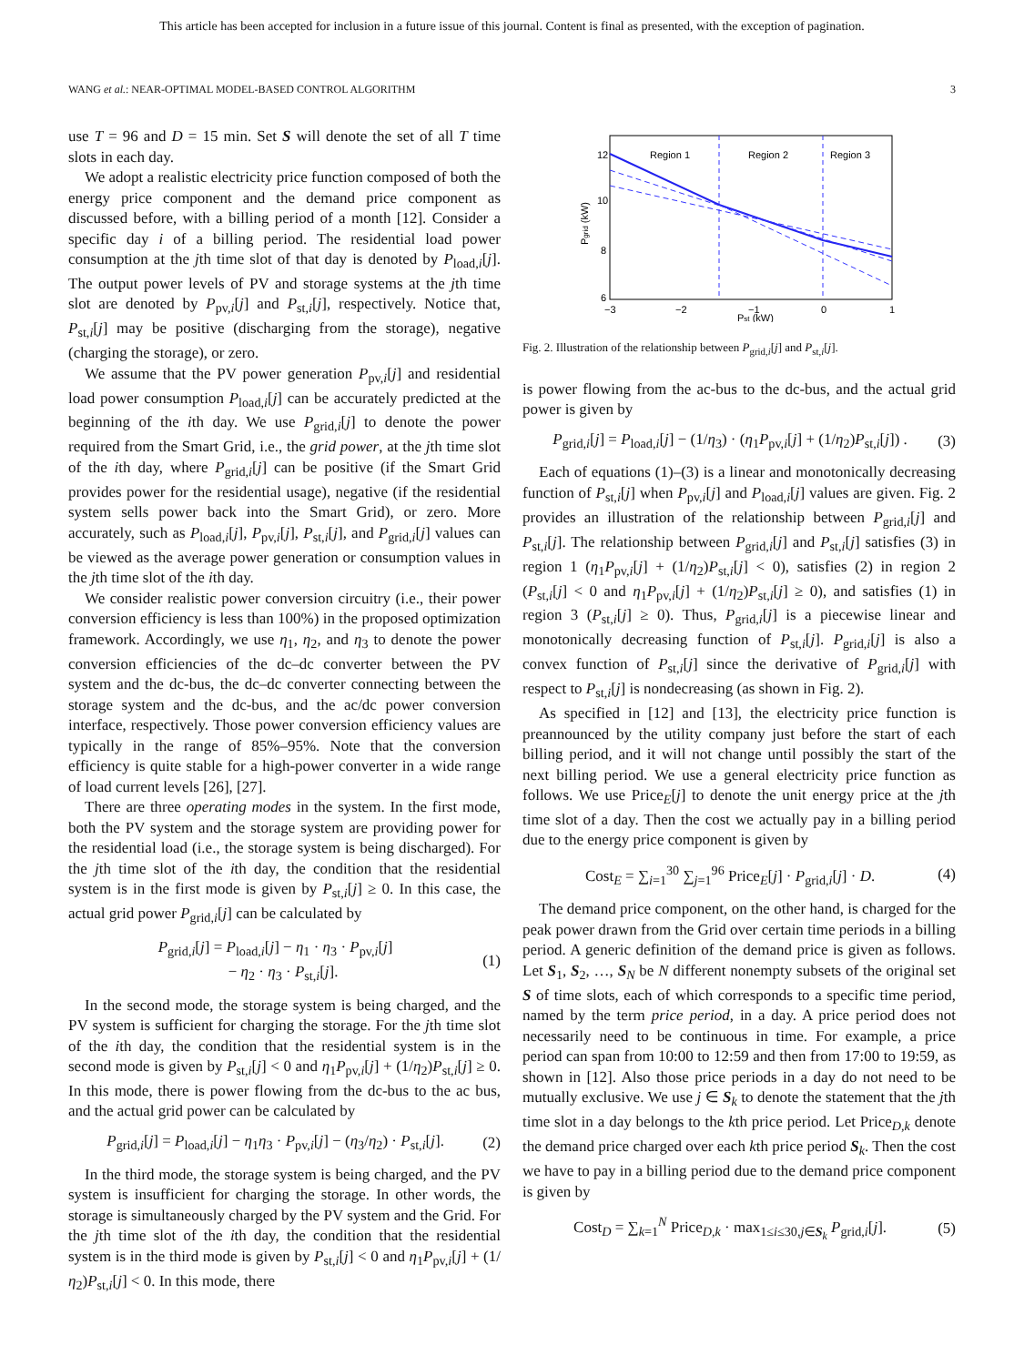This article has been accepted for inclusion in a future issue of this journal. Content is final as presented, with the exception of pagination.
WANG et al.: NEAR-OPTIMAL MODEL-BASED CONTROL ALGORITHM 3
use T = 96 and D = 15 min. Set S will denote the set of all T time slots in each day.
We adopt a realistic electricity price function composed of both the energy price component and the demand price component as discussed before, with a billing period of a month [12]. Consider a specific day i of a billing period. The residential load power consumption at the jth time slot of that day is denoted by P<sub>load,i</sub>[j]. The output power levels of PV and storage systems at the jth time slot are denoted by P<sub>pv,i</sub>[j] and P<sub>st,i</sub>[j], respectively. Notice that, P<sub>st,i</sub>[j] may be positive (discharging from the storage), negative (charging the storage), or zero.
We assume that the PV power generation P<sub>pv,i</sub>[j] and residential load power consumption P<sub>load,i</sub>[j] can be accurately predicted at the beginning of the ith day. We use P<sub>grid,i</sub>[j] to denote the power required from the Smart Grid, i.e., the grid power, at the jth time slot of the ith day, where P<sub>grid,i</sub>[j] can be positive (if the Smart Grid provides power for the residential usage), negative (if the residential system sells power back into the Smart Grid), or zero. More accurately, such as P<sub>load,i</sub>[j], P<sub>pv,i</sub>[j], P<sub>st,i</sub>[j], and P<sub>grid,i</sub>[j] values can be viewed as the average power generation or consumption values in the jth time slot of the ith day.
We consider realistic power conversion circuitry (i.e., their power conversion efficiency is less than 100%) in the proposed optimization framework. Accordingly, we use η<sub>1</sub>, η<sub>2</sub>, and η<sub>3</sub> to denote the power conversion efficiencies of the dc–dc converter between the PV system and the dc-bus, the dc–dc converter connecting between the storage system and the dc-bus, and the ac/dc power conversion interface, respectively. Those power conversion efficiency values are typically in the range of 85%–95%. Note that the conversion efficiency is quite stable for a high-power converter in a wide range of load current levels [26], [27].
There are three operating modes in the system. In the first mode, both the PV system and the storage system are providing power for the residential load (i.e., the storage system is being discharged). For the jth time slot of the ith day, the condition that the residential system is in the first mode is given by P<sub>st,i</sub>[j] ≥ 0. In this case, the actual grid power P<sub>grid,i</sub>[j] can be calculated by
P<sub>grid,i</sub>[j] = P<sub>load,i</sub>[j] − η<sub>1</sub> · η<sub>3</sub> · P<sub>pv,i</sub>[j]
− η<sub>2</sub> · η<sub>3</sub> · P<sub>st,i</sub>[j]. (1)
In the second mode, the storage system is being charged, and the PV system is sufficient for charging the storage. For the jth time slot of the ith day, the condition that the residential system is in the second mode is given by P<sub>st,i</sub>[j] < 0 and η<sub>1</sub>P<sub>pv,i</sub>[j] + (1/η<sub>2</sub>)P<sub>st,i</sub>[j] ≥ 0. In this mode, there is power flowing from the dc-bus to the ac bus, and the actual grid power can be calculated by
P<sub>grid,i</sub>[j] = P<sub>load,i</sub>[j] − η<sub>1</sub>η<sub>3</sub> · P<sub>pv,i</sub>[j] − (η<sub>3</sub>/η<sub>2</sub>) · P<sub>st,i</sub>[j]. (2)
In the third mode, the storage system is being charged, and the PV system is insufficient for charging the storage. In other words, the storage is simultaneously charged by the PV system and the Grid. For the jth time slot of the ith day, the condition that the residential system is in the third mode is given by P<sub>st,i</sub>[j] < 0 and η<sub>1</sub>P<sub>pv,i</sub>[j] + (1/η<sub>2</sub>)P<sub>st,i</sub>[j] < 0. In this mode, there
Region 1
Region 2
Region 3
12
10
8
6
−3
−2
−1
0
1
Pst (kW)
Pgrid (kW)
Fig. 2. Illustration of the relationship between P<sub>grid,i</sub>[j] and P<sub>st,i</sub>[j].
is power flowing from the ac-bus to the dc-bus, and the actual grid power is given by
P<sub>grid,i</sub>[j] = P<sub>load,i</sub>[j] − (1/η<sub>3</sub>) · (η<sub>1</sub>P<sub>pv,i</sub>[j] + (1/η<sub>2</sub>)P<sub>st,i</sub>[j]) . (3)
Each of equations (1)–(3) is a linear and monotonically decreasing function of P<sub>st,i</sub>[j] when P<sub>pv,i</sub>[j] and P<sub>load,i</sub>[j] values are given. Fig. 2 provides an illustration of the relationship between P<sub>grid,i</sub>[j] and P<sub>st,i</sub>[j]. The relationship between P<sub>grid,i</sub>[j] and P<sub>st,i</sub>[j] satisfies (3) in region 1 (η<sub>1</sub>P<sub>pv,i</sub>[j] + (1/η<sub>2</sub>)P<sub>st,i</sub>[j] < 0), satisfies (2) in region 2 (P<sub>st,i</sub>[j] < 0 and η<sub>1</sub>P<sub>pv,i</sub>[j] + (1/η<sub>2</sub>)P<sub>st,i</sub>[j] ≥ 0), and satisfies (1) in region 3 (P<sub>st,i</sub>[j] ≥ 0). Thus, P<sub>grid,i</sub>[j] is a piecewise linear and monotonically decreasing function of P<sub>st,i</sub>[j]. P<sub>grid,i</sub>[j] is also a convex function of P<sub>st,i</sub>[j] since the derivative of P<sub>grid,i</sub>[j] with respect to P<sub>st,i</sub>[j] is nondecreasing (as shown in Fig. 2).
As specified in [12] and [13], the electricity price function is preannounced by the utility company just before the start of each billing period, and it will not change until possibly the start of the next billing period. We use a general electricity price function as follows. We use Price<sub>E</sub>[j] to denote the unit energy price at the jth time slot of a day. Then the cost we actually pay in a billing period due to the energy price component is given by
Cost<sub>E</sub> = ∑<sub>i=1</sub><sup>30</sup> ∑<sub>j=1</sub><sup>96</sup> Price<sub>E</sub>[j] · P<sub>grid,i</sub>[j] · D. (4)
The demand price component, on the other hand, is charged for the peak power drawn from the Grid over certain time periods in a billing period. A generic definition of the demand price is given as follows. Let S<sub>1</sub>, S<sub>2</sub>, …, S<sub>N</sub> be N different nonempty subsets of the original set S of time slots, each of which corresponds to a specific time period, named by the term price period, in a day. A price period does not necessarily need to be continuous in time. For example, a price period can span from 10:00 to 12:59 and then from 17:00 to 19:59, as shown in [12]. Also those price periods in a day do not need to be mutually exclusive. We use j ∈ S<sub>k</sub> to denote the statement that the jth time slot in a day belongs to the kth price period. Let Price<sub>D,k</sub> denote the demand price charged over each kth price period S<sub>k</sub>. Then the cost we have to pay in a billing period due to the demand price component is given by
Cost<sub>D</sub> = ∑<sub>k=1</sub><sup>N</sup> Price<sub>D,k</sub> · max<sub>1≤i≤30,j∈S<sub>k</sub></sub> P<sub>grid,i</sub>[j]. (5)